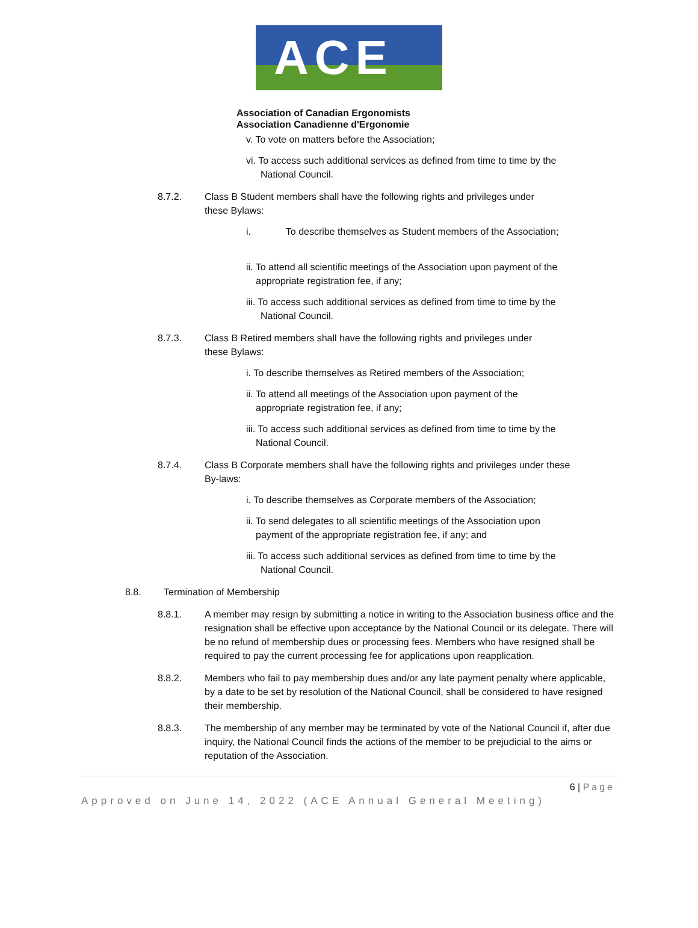ACE
Association of Canadian Ergonomists
Association Canadienne d'Ergonomie
v. To vote on matters before the Association;
vi. To access such additional services as defined from time to time by the
National Council.
8.7.2. Class B Student members shall have the following rights and privileges under
these Bylaws:
i. To describe themselves as Student members of the Association;
ii. To attend all scientific meetings of the Association upon payment of the
appropriate registration fee, if any;
iii. To access such additional services as defined from time to time by the
National Council.
8.7.3. Class B Retired members shall have the following rights and privileges under
these Bylaws:
i. To describe themselves as Retired members of the Association;
ii. To attend all meetings of the Association upon payment of the
appropriate registration fee, if any;
iii. To access such additional services as defined from time to time by the
National Council.
8.7.4. Class B Corporate members shall have the following rights and privileges under these
By-laws:
i. To describe themselves as Corporate members of the Association;
ii. To send delegates to all scientific meetings of the Association upon
payment of the appropriate registration fee, if any; and
iii. To access such additional services as defined from time to time by the
National Council.
8.8. Termination of Membership
8.8.1. A member may resign by submitting a notice in writing to the Association business office and the resignation shall be effective upon acceptance by the National Council or its delegate. There will be no refund of membership dues or processing fees. Members who have resigned shall be required to pay the current processing fee for applications upon reapplication.
8.8.2. Members who fail to pay membership dues and/or any late payment penalty where applicable, by a date to be set by resolution of the National Council, shall be considered to have resigned their membership.
8.8.3. The membership of any member may be terminated by vote of the National Council if, after due inquiry, the National Council finds the actions of the member to be prejudicial to the aims or reputation of the Association.
6 | Page
Approved on June 14, 2022 (ACE Annual General Meeting)